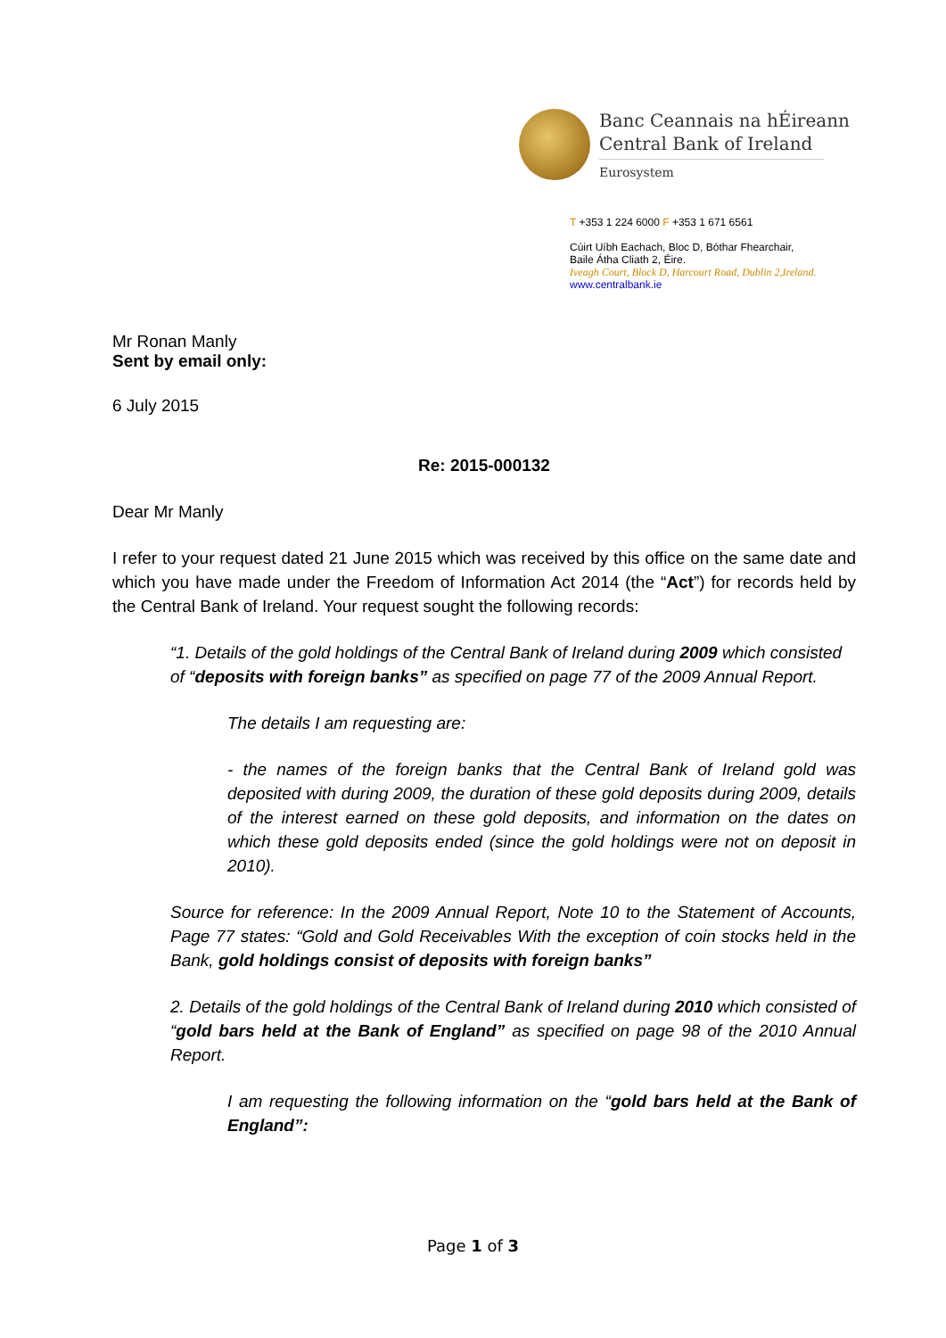Banc Ceannais na hÉireann
Central Bank of Ireland
Eurosystem
T +353 1 224 6000 F +353 1 671 6561
Cúirt Uíbh Eachach, Bloc D, Bóthar Fhearchair,
Baile Átha Cliath 2, Éire.
Iveagh Court, Block D, Harcourt Road, Dublin 2,Ireland.
www.centralbank.ie
Mr Ronan Manly
Sent by email only:
6 July 2015
Re: 2015-000132
Dear Mr Manly
I refer to your request dated 21 June 2015 which was received by this office on the same date and which you have made under the Freedom of Information Act 2014 (the “Act”) for records held by the Central Bank of Ireland. Your request sought the following records:
“1. Details of the gold holdings of the Central Bank of Ireland during 2009 which consisted of “deposits with foreign banks” as specified on page 77 of the 2009 Annual Report.
The details I am requesting are:
- the names of the foreign banks that the Central Bank of Ireland gold was deposited with during 2009, the duration of these gold deposits during 2009, details of the interest earned on these gold deposits, and information on the dates on which these gold deposits ended (since the gold holdings were not on deposit in 2010).
Source for reference: In the 2009 Annual Report, Note 10 to the Statement of Accounts, Page 77 states: “Gold and Gold Receivables With the exception of coin stocks held in the Bank, gold holdings consist of deposits with foreign banks”
2. Details of the gold holdings of the Central Bank of Ireland during 2010 which consisted of “gold bars held at the Bank of England” as specified on page 98 of the 2010 Annual Report.
I am requesting the following information on the “gold bars held at the Bank of England”:
Page 1 of 3